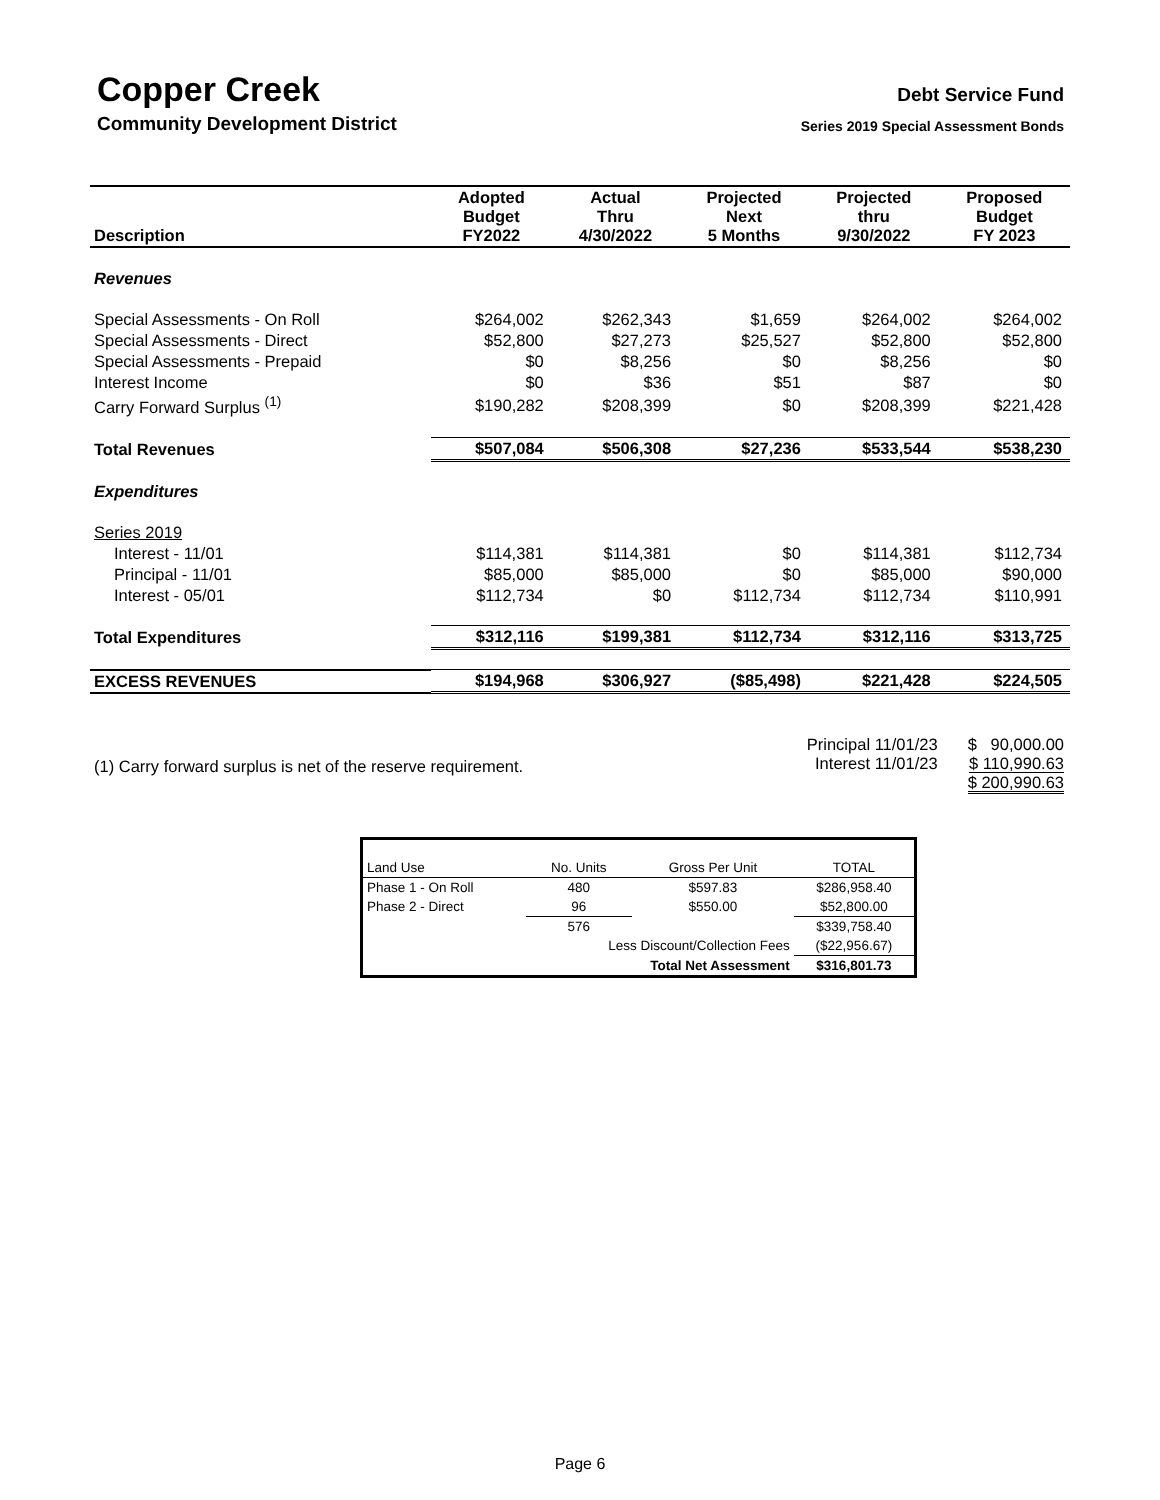Copper Creek
Community Development District
Debt Service Fund
Series 2019 Special Assessment Bonds
| Description | Adopted Budget FY2022 | Actual Thru 4/30/2022 | Projected Next 5 Months | Projected thru 9/30/2022 | Proposed Budget FY 2023 |
| --- | --- | --- | --- | --- | --- |
| Revenues | | | | | |
| Special Assessments - On Roll | $264,002 | $262,343 | $1,659 | $264,002 | $264,002 |
| Special Assessments - Direct | $52,800 | $27,273 | $25,527 | $52,800 | $52,800 |
| Special Assessments - Prepaid | $0 | $8,256 | $0 | $8,256 | $0 |
| Interest Income | $0 | $36 | $51 | $87 | $0 |
| Carry Forward Surplus <sup>(1)</sup> | $190,282 | $208,399 | $0 | $208,399 | $221,428 |
| Total Revenues | $507,084 | $506,308 | $27,236 | $533,544 | $538,230 |
| Expenditures | | | | | |
| Series 2019 | | | | | |
| Interest - 11/01 | $114,381 | $114,381 | $0 | $114,381 | $112,734 |
| Principal - 11/01 | $85,000 | $85,000 | $0 | $85,000 | $90,000 |
| Interest - 05/01 | $112,734 | $0 | $112,734 | $112,734 | $110,991 |
| Total Expenditures | $312,116 | $199,381 | $112,734 | $312,116 | $313,725 |
| EXCESS REVENUES | $194,968 | $306,927 | ($85,498) | $221,428 | $224,505 |
(1) Carry forward surplus is net of the reserve requirement.
Principal 11/01/23
Interest 11/01/23
$ 90,000.00
$ 110,990.63
$ 200,990.63
| Land Use | No. Units | Gross Per Unit | TOTAL |
| Phase 1 - On Roll | 480 | $597.83 | $286,958.40 |
| Phase 2 - Direct | 96 | $550.00 | $52,800.00 |
| | 576 | | $339,758.40 |
| | Less Discount/Collection Fees | | ($22,956.67) |
| | Total Net Assessment | | $316,801.73 |
Page 6